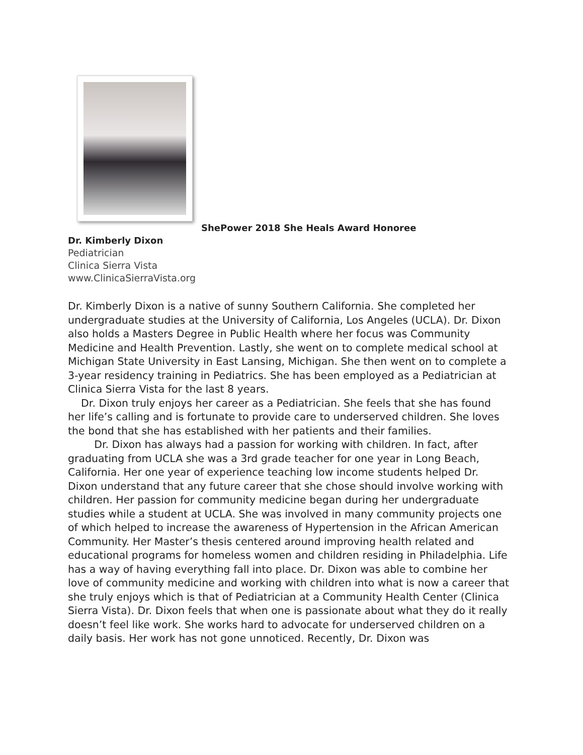ShePower 2018 She Heals Award Honoree
Dr. Kimberly Dixon
Pediatrician
Clinica Sierra Vista
www.ClinicaSierraVista.org
Dr. Kimberly Dixon is a native of sunny Southern California. She completed her undergraduate studies at the University of California, Los Angeles (UCLA). Dr. Dixon also holds a Masters Degree in Public Health where her focus was Community Medicine and Health Prevention. Lastly, she went on to complete medical school at Michigan State University in East Lansing, Michigan. She then went on to complete a 3-year residency training in Pediatrics. She has been employed as a Pediatrician at Clinica Sierra Vista for the last 8 years.
Dr. Dixon truly enjoys her career as a Pediatrician. She feels that she has found her life’s calling and is fortunate to provide care to underserved children. She loves the bond that she has established with her patients and their families.
Dr. Dixon has always had a passion for working with children. In fact, after graduating from UCLA she was a 3rd grade teacher for one year in Long Beach, California. Her one year of experience teaching low income students helped Dr. Dixon understand that any future career that she chose should involve working with children. Her passion for community medicine began during her undergraduate studies while a student at UCLA. She was involved in many community projects one of which helped to increase the awareness of Hypertension in the African American Community. Her Master’s thesis centered around improving health related and educational programs for homeless women and children residing in Philadelphia. Life has a way of having everything fall into place. Dr. Dixon was able to combine her love of community medicine and working with children into what is now a career that she truly enjoys which is that of Pediatrician at a Community Health Center (Clinica Sierra Vista). Dr. Dixon feels that when one is passionate about what they do it really doesn’t feel like work. She works hard to advocate for underserved children on a daily basis. Her work has not gone unnoticed. Recently, Dr. Dixon was